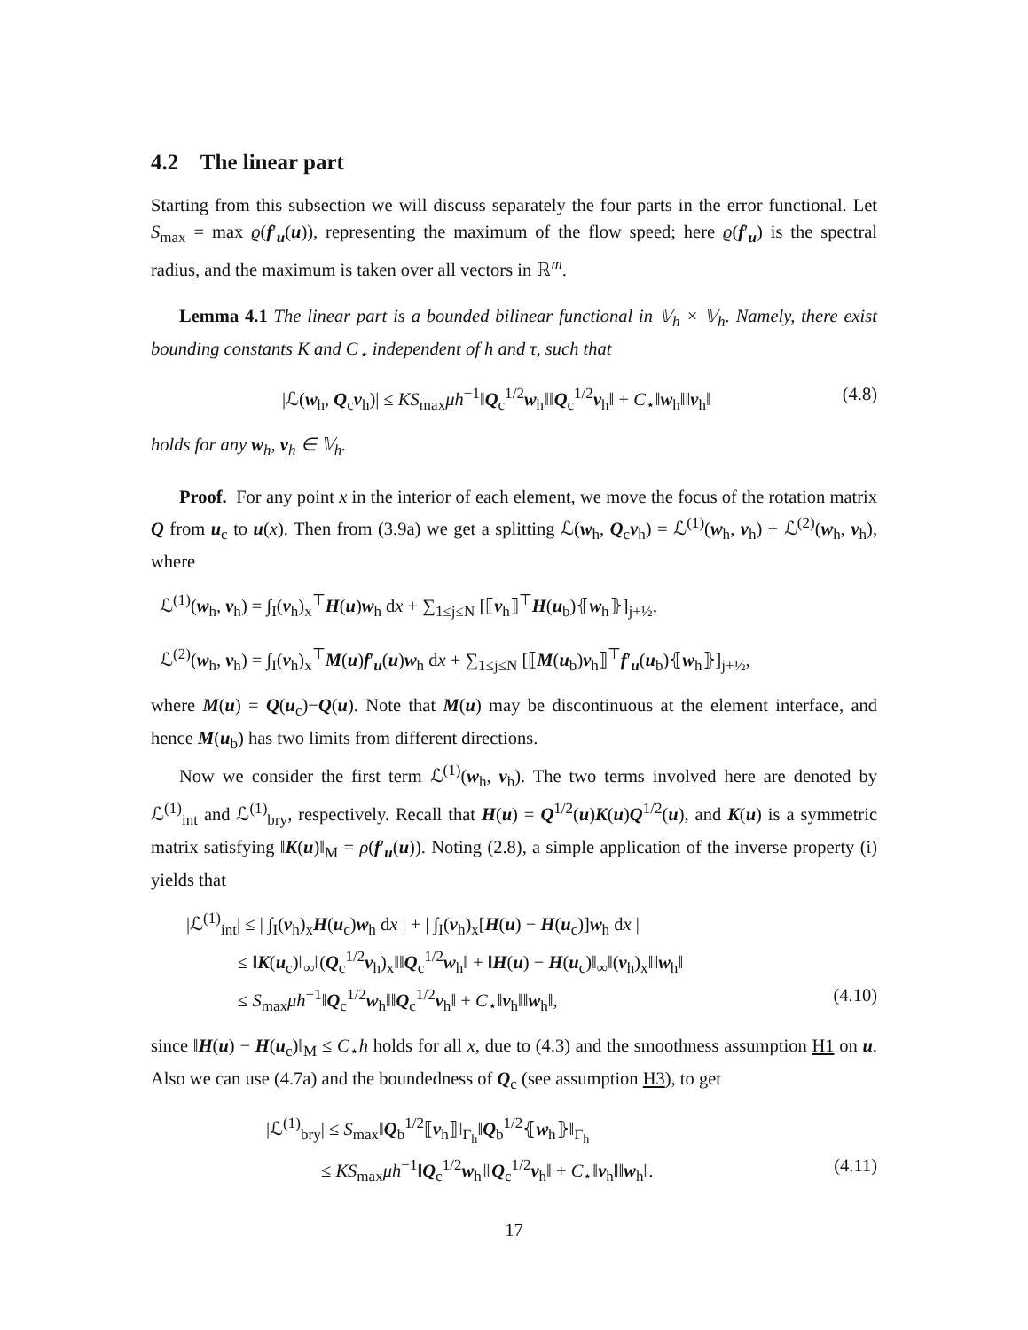4.2 The linear part
Starting from this subsection we will discuss separately the four parts in the error functional. Let S<sub>max</sub> = max ϱ(f′<sub>u</sub>(u)), representing the maximum of the flow speed; here ϱ(f′<sub>u</sub>) is the spectral radius, and the maximum is taken over all vectors in ℝ<sup>m</sup>.
Lemma 4.1 The linear part is a bounded bilinear functional in 𝕍<sub>h</sub> × 𝕍<sub>h</sub>. Namely, there exist bounding constants K and C<sub>⋆</sub> independent of h and τ, such that
|ℒ(w<sub>h</sub>, Q<sub>c</sub>v<sub>h</sub>)| ≤ KS<sub>max</sub>μh<sup>−1</sup>‖Q<sub>c</sub><sup>1/2</sup>w<sub>h</sub>‖‖Q<sub>c</sub><sup>1/2</sup>v<sub>h</sub>‖ + C<sub>⋆</sub>‖w<sub>h</sub>‖‖v<sub>h</sub>‖ (4.8)
holds for any w<sub>h</sub>, v<sub>h</sub> ∈ 𝕍<sub>h</sub>.
Proof. For any point x in the interior of each element, we move the focus of the rotation matrix Q from u<sub>c</sub> to u(x). Then from (3.9a) we get a splitting ℒ(w<sub>h</sub>, Q<sub>c</sub>v<sub>h</sub>) = ℒ<sup>(1)</sup>(w<sub>h</sub>, v<sub>h</sub>) + ℒ<sup>(2)</sup>(w<sub>h</sub>, v<sub>h</sub>), where
ℒ<sup>(1)</sup>(w<sub>h</sub>, v<sub>h</sub>) = ∫<sub>I</sub>(v<sub>h</sub>)<sub>x</sub><sup>⊤</sup>H(u)w<sub>h</sub> dx + ∑<sub>1≤j≤N</sub> [⟦v<sub>h</sub>⟧<sup>⊤</sup>H(u<sub>b</sub>)⦃w<sub>h</sub>⦄]<sub>j+½</sub>,
ℒ<sup>(2)</sup>(w<sub>h</sub>, v<sub>h</sub>) = ∫<sub>I</sub>(v<sub>h</sub>)<sub>x</sub><sup>⊤</sup>M(u)f′<sub>u</sub>(u)w<sub>h</sub> dx + ∑<sub>1≤j≤N</sub> [⟦M(u<sub>b</sub>)v<sub>h</sub>⟧<sup>⊤</sup>f′<sub>u</sub>(u<sub>b</sub>)⦃w<sub>h</sub>⦄]<sub>j+½</sub>,
where M(u) = Q(u<sub>c</sub>)−Q(u). Note that M(u) may be discontinuous at the element interface, and hence M(u<sub>b</sub>) has two limits from different directions.
Now we consider the first term ℒ<sup>(1)</sup>(w<sub>h</sub>, v<sub>h</sub>). The two terms involved here are denoted by ℒ<sup>(1)</sup><sub>int</sub> and ℒ<sup>(1)</sup><sub>bry</sub>, respectively. Recall that H(u) = Q<sup>1/2</sup>(u)K(u)Q<sup>1/2</sup>(u), and K(u) is a symmetric matrix satisfying ‖K(u)‖<sub>M</sub> = ρ(f′<sub>u</sub>(u)). Noting (2.8), a simple application of the inverse property (i) yields that
|ℒ<sup>(1)</sup><sub>int</sub>| ≤ | ∫<sub>I</sub>(v<sub>h</sub>)<sub>x</sub>H(u<sub>c</sub>)w<sub>h</sub> dx | + | ∫<sub>I</sub>(v<sub>h</sub>)<sub>x</sub>[H(u) − H(u<sub>c</sub>)]w<sub>h</sub> dx |
≤ ‖K(u<sub>c</sub>)‖<sub>∞</sub>‖(Q<sub>c</sub><sup>1/2</sup>v<sub>h</sub>)<sub>x</sub>‖‖Q<sub>c</sub><sup>1/2</sup>w<sub>h</sub>‖ + ‖H(u) − H(u<sub>c</sub>)‖<sub>∞</sub>‖(v<sub>h</sub>)<sub>x</sub>‖‖w<sub>h</sub>‖
≤ S<sub>max</sub>μh<sup>−1</sup>‖Q<sub>c</sub><sup>1/2</sup>w<sub>h</sub>‖‖Q<sub>c</sub><sup>1/2</sup>v<sub>h</sub>‖ + C<sub>⋆</sub>‖v<sub>h</sub>‖‖w<sub>h</sub>‖, (4.10)
since ‖H(u) − H(u<sub>c</sub>)‖<sub>M</sub> ≤ C<sub>⋆</sub>h holds for all x, due to (4.3) and the smoothness assumption H1 on u. Also we can use (4.7a) and the boundedness of Q<sub>c</sub> (see assumption H3), to get
|ℒ<sup>(1)</sup><sub>bry</sub>| ≤ S<sub>max</sub>‖Q<sub>b</sub><sup>1/2</sup>⟦v<sub>h</sub>⟧‖<sub>Γ<sub>h</sub></sub>‖Q<sub>b</sub><sup>1/2</sup>⦃w<sub>h</sub>⦄‖<sub>Γ<sub>h</sub></sub>
≤ KS<sub>max</sub>μh<sup>−1</sup>‖Q<sub>c</sub><sup>1/2</sup>w<sub>h</sub>‖‖Q<sub>c</sub><sup>1/2</sup>v<sub>h</sub>‖ + C<sub>⋆</sub>‖v<sub>h</sub>‖‖w<sub>h</sub>‖. (4.11)
17